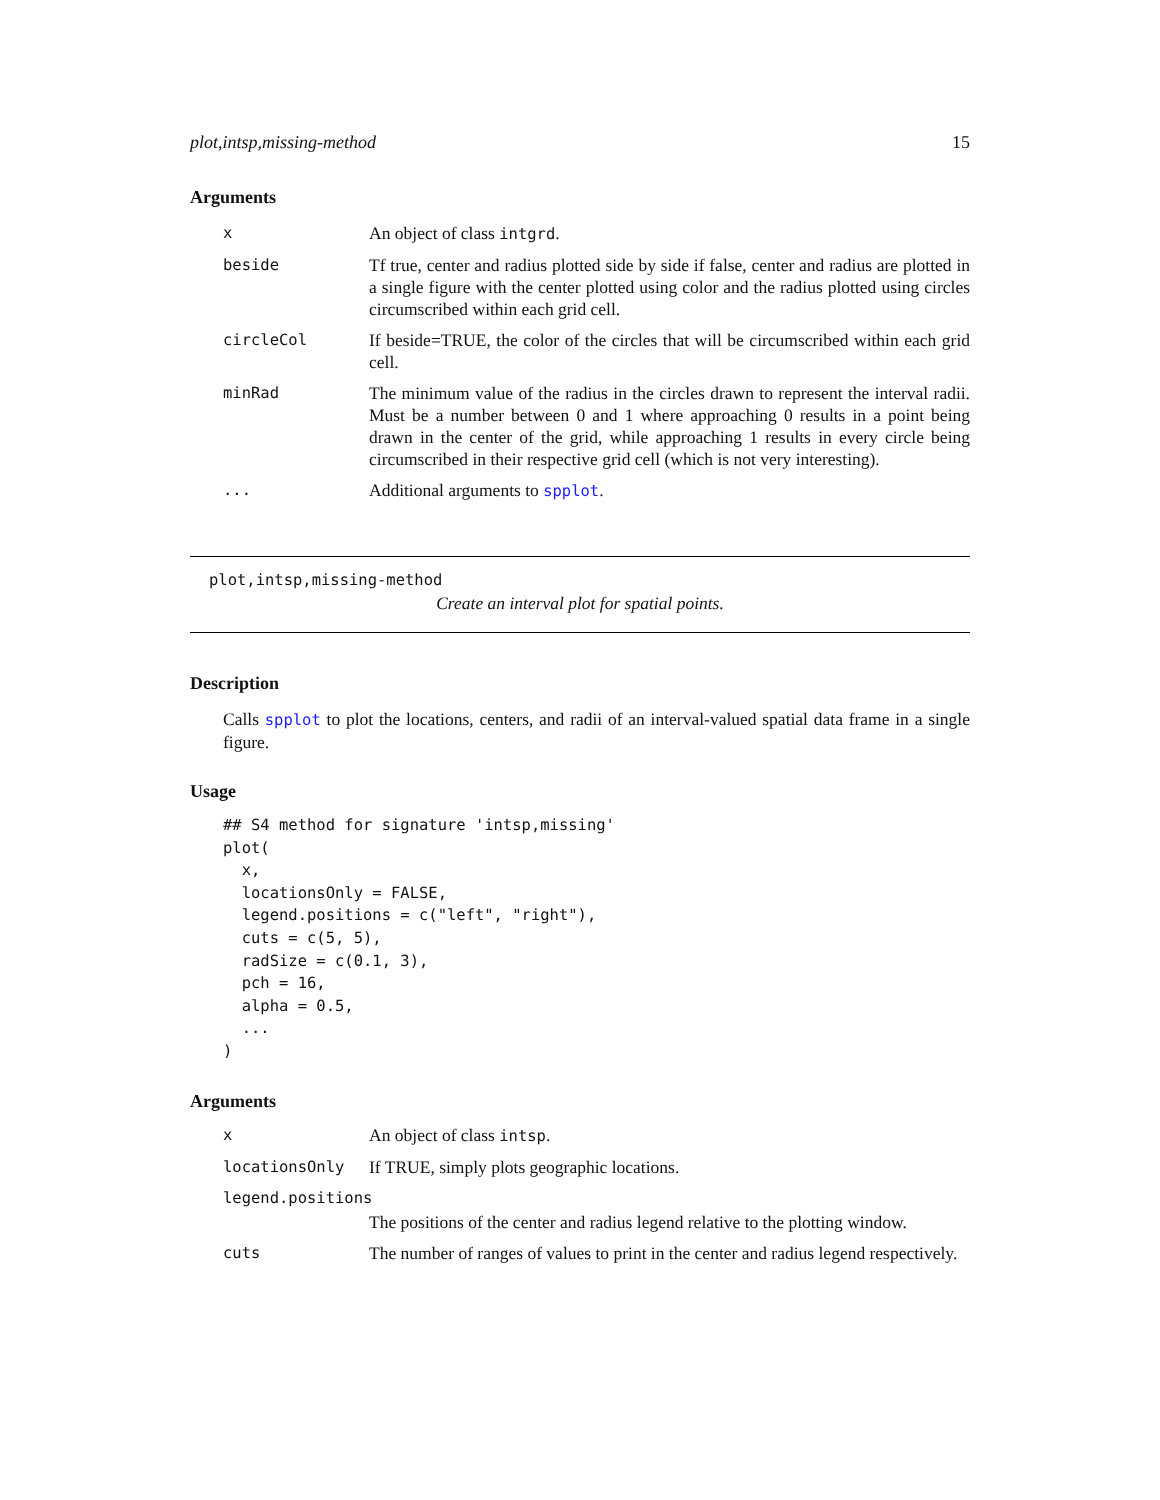plot,intsp,missing-method 15
Arguments
| x | An object of class intgrd . |
| beside | Tf true, center and radius plotted side by side if false, center and radius are plotted in a single figure with the center plotted using color and the radius plotted using circles circumscribed within each grid cell. |
| circleCol | If beside=TRUE, the color of the circles that will be circumscribed within each grid cell. |
| minRad | The minimum value of the radius in the circles drawn to represent the interval radii. Must be a number between 0 and 1 where approaching 0 results in a point being drawn in the center of the grid, while approaching 1 results in every circle being circumscribed in their respective grid cell (which is not very interesting). |
| ... | Additional arguments to spplot . |
plot,intsp,missing-method
Create an interval plot for spatial points.
Description
Calls spplot to plot the locations, centers, and radii of an interval-valued spatial data frame in a single figure.
Usage
## S4 method for signature 'intsp,missing'
plot(
  x,
  locationsOnly = FALSE,
  legend.positions = c("left", "right"),
  cuts = c(5, 5),
  radSize = c(0.1, 3),
  pch = 16,
  alpha = 0.5,
  ...
)
Arguments
| x | An object of class intsp . |
| locationsOnly | If TRUE, simply plots geographic locations. |
| legend.positions | |
| | The positions of the center and radius legend relative to the plotting window. |
| cuts | The number of ranges of values to print in the center and radius legend respectively. |